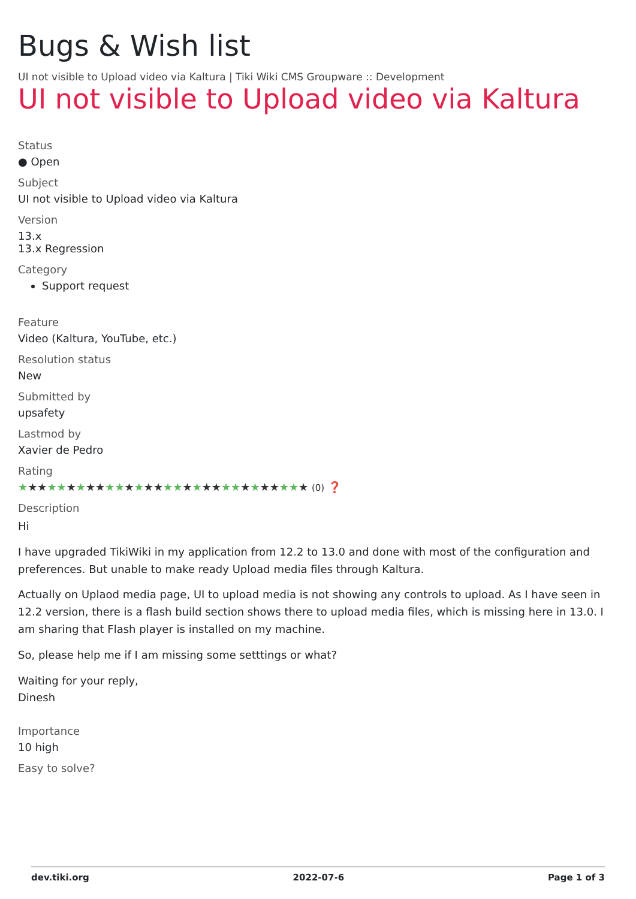Bugs & Wish list
UI not visible to Upload video via Kaltura | Tiki Wiki CMS Groupware :: Development
UI not visible to Upload video via Kaltura
Status
● Open
Subject
UI not visible to Upload video via Kaltura
Version
13.x
13.x Regression
Category
Support request
Feature
Video (Kaltura, YouTube, etc.)
Resolution status
New
Submitted by
upsafety
Lastmod by
Xavier de Pedro
Rating
★★★★★★★★★★★★★★★★★★★★★★★★★★★★★★ (0) ❓
Description
Hi
I have upgraded TikiWiki in my application from 12.2 to 13.0 and done with most of the configuration and preferences. But unable to make ready Upload media files through Kaltura.
Actually on Uplaod media page, UI to upload media is not showing any controls to upload. As I have seen in 12.2 version, there is a flash build section shows there to upload media files, which is missing here in 13.0. I am sharing that Flash player is installed on my machine.
So, please help me if I am missing some setttings or what?
Waiting for your reply,
Dinesh
Importance
10 high
Easy to solve?
dev.tiki.org 2022-07-6 Page 1 of 3